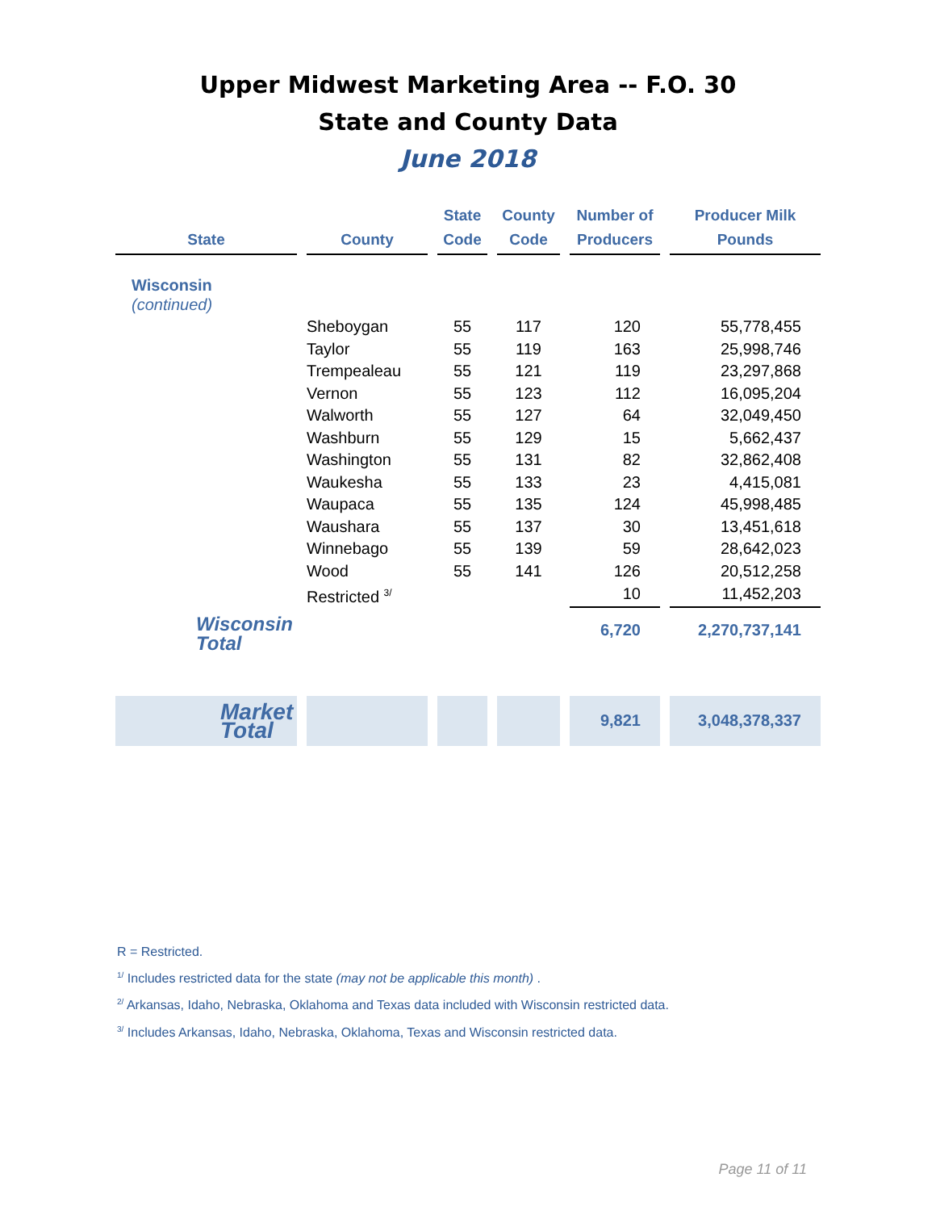Upper Midwest Marketing Area -- F.O. 30
State and County Data
June 2018
| State | County | State Code | County Code | Number of Producers | Producer Milk Pounds |
| --- | --- | --- | --- | --- | --- |
| Wisconsin (continued) | | | | | |
| | Sheboygan | 55 | 117 | 120 | 55,778,455 |
| | Taylor | 55 | 119 | 163 | 25,998,746 |
| | Trempealeau | 55 | 121 | 119 | 23,297,868 |
| | Vernon | 55 | 123 | 112 | 16,095,204 |
| | Walworth | 55 | 127 | 64 | 32,049,450 |
| | Washburn | 55 | 129 | 15 | 5,662,437 |
| | Washington | 55 | 131 | 82 | 32,862,408 |
| | Waukesha | 55 | 133 | 23 | 4,415,081 |
| | Waupaca | 55 | 135 | 124 | 45,998,485 |
| | Waushara | 55 | 137 | 30 | 13,451,618 |
| | Winnebago | 55 | 139 | 59 | 28,642,023 |
| | Wood | 55 | 141 | 126 | 20,512,258 |
| | Restricted <sup>3/</sup> | | | 10 | 11,452,203 |
| Wisconsin Total | | | | 6,720 | 2,270,737,141 |
| Market Total | | | | 9,821 | 3,048,378,337 |
R = Restricted.
<sup>1/</sup> Includes restricted data for the state (may not be applicable this month) .
<sup>2/</sup> Arkansas, Idaho, Nebraska, Oklahoma and Texas data included with Wisconsin restricted data.
<sup>3/</sup> Includes Arkansas, Idaho, Nebraska, Oklahoma, Texas and Wisconsin restricted data.
Page 11 of 11